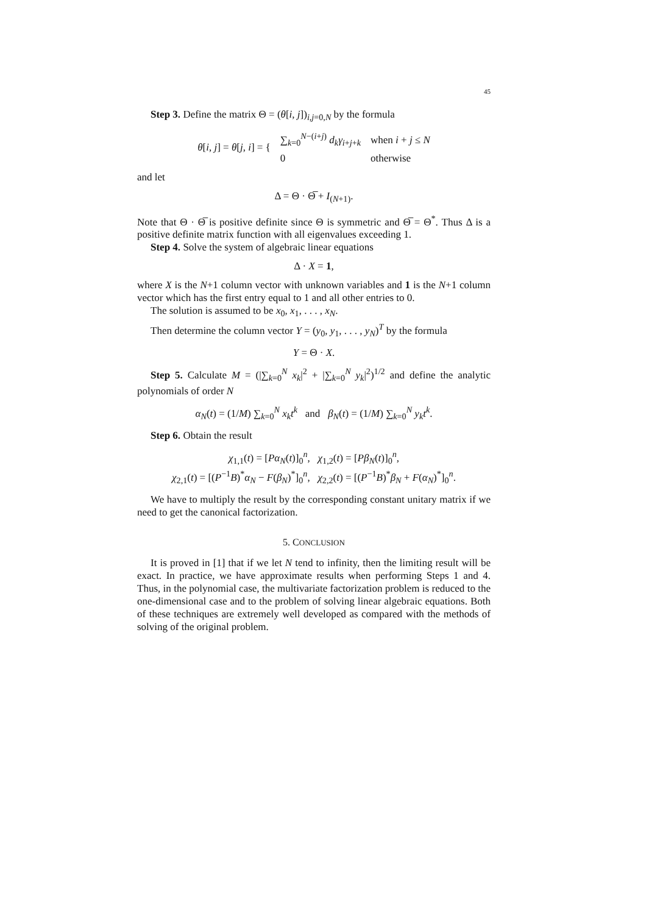45
Step 3. Define the matrix Θ = (θ[i, j])<sub>i,j=0,N</sub> by the formula
| θ [ i , j ] = θ [ j , i ] = { | ∑<sub>k=0</sub><sup>N−(i+j)</sup> d<sub>k</sub>γ<sub>i+j+k</sub> | when i + j ≤ N |
| | 0 | otherwise |
and let
Δ = Θ · Θ̅ + I<sub>(N+1)</sub>.
Note that Θ · Θ̅ is positive definite since Θ is symmetric and Θ̅ = Θ<sup>*</sup>. Thus Δ is a positive definite matrix function with all eigenvalues exceeding 1.
Step 4. Solve the system of algebraic linear equations
Δ · X = 1,
where X is the N+1 column vector with unknown variables and 1 is the N+1 column vector which has the first entry equal to 1 and all other entries to 0.
The solution is assumed to be x<sub>0</sub>, x<sub>1</sub>, . . . , x<sub>N</sub>.
Then determine the column vector Y = (y<sub>0</sub>, y<sub>1</sub>, . . . , y<sub>N</sub>)<sup>T</sup> by the formula
Y = Θ · X.
Step 5. Calculate M = (|∑<sub>k=0</sub><sup>N</sup> x<sub>k</sub>|<sup>2</sup> + |∑<sub>k=0</sub><sup>N</sup> y<sub>k</sub>|<sup>2</sup>)<sup>1/2</sup> and define the analytic polynomials of order N
α<sub>N</sub>(t) = (1/M) ∑<sub>k=0</sub><sup>N</sup> x<sub>k</sub>t<sup>k</sup> and β<sub>N</sub>(t) = (1/M) ∑<sub>k=0</sub><sup>N</sup> y<sub>k</sub>t<sup>k</sup>.
Step 6. Obtain the result
χ<sub>1,1</sub>(t) = [Pα<sub>N</sub>(t)]<sub>0</sub><sup>n</sup>, χ<sub>1,2</sub>(t) = [Pβ<sub>N</sub>(t)]<sub>0</sub><sup>n</sup>,
χ<sub>2,1</sub>(t) = [(P<sup>−1</sup>B)<sup>*</sup>α<sub>N</sub> − F(β<sub>N</sub>)<sup>*</sup>]<sub>0</sub><sup>n</sup>, χ<sub>2,2</sub>(t) = [(P<sup>−1</sup>B)<sup>*</sup>β<sub>N</sub> + F(α<sub>N</sub>)<sup>*</sup>]<sub>0</sub><sup>n</sup>.
We have to multiply the result by the corresponding constant unitary matrix if we need to get the canonical factorization.
5. CONCLUSION
It is proved in [1] that if we let N tend to infinity, then the limiting result will be exact. In practice, we have approximate results when performing Steps 1 and 4. Thus, in the polynomial case, the multivariate factorization problem is reduced to the one-dimensional case and to the problem of solving linear algebraic equations. Both of these techniques are extremely well developed as compared with the methods of solving of the original problem.